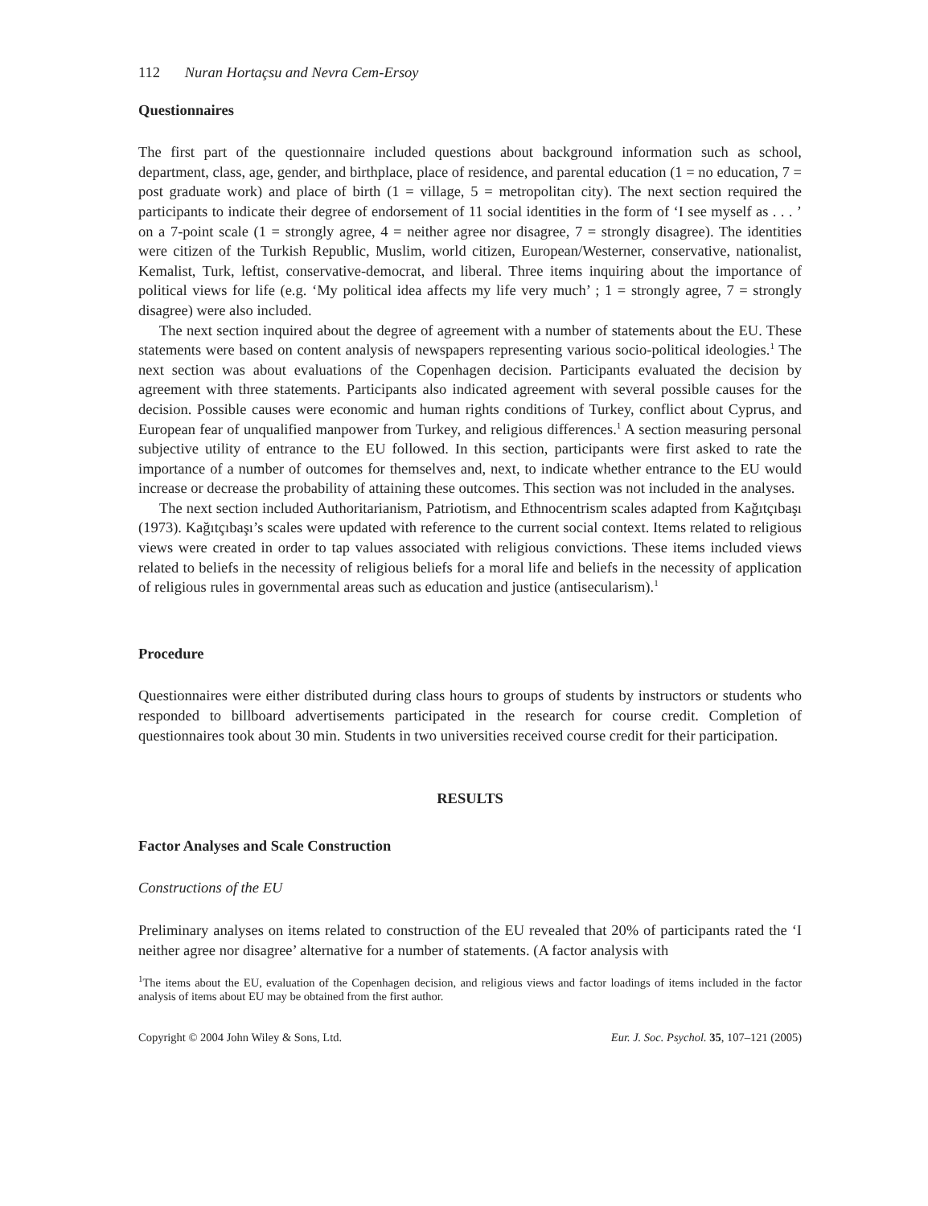112 Nuran Hortaçsu and Nevra Cem-Ersoy
Questionnaires
The first part of the questionnaire included questions about background information such as school, department, class, age, gender, and birthplace, place of residence, and parental education (1 = no education, 7 = post graduate work) and place of birth (1 = village, 5 = metropolitan city). The next section required the participants to indicate their degree of endorsement of 11 social identities in the form of ‘I see myself as . . . ’ on a 7-point scale (1 = strongly agree, 4 = neither agree nor disagree, 7 = strongly disagree). The identities were citizen of the Turkish Republic, Muslim, world citizen, European/Westerner, conservative, nationalist, Kemalist, Turk, leftist, conservative-democrat, and liberal. Three items inquiring about the importance of political views for life (e.g. ‘My political idea affects my life very much’ ; 1 = strongly agree, 7 = strongly disagree) were also included.
The next section inquired about the degree of agreement with a number of statements about the EU. These statements were based on content analysis of newspapers representing various socio-political ideologies.<sup>1</sup> The next section was about evaluations of the Copenhagen decision. Participants evaluated the decision by agreement with three statements. Participants also indicated agreement with several possible causes for the decision. Possible causes were economic and human rights conditions of Turkey, conflict about Cyprus, and European fear of unqualified manpower from Turkey, and religious differences.<sup>1</sup> A section measuring personal subjective utility of entrance to the EU followed. In this section, participants were first asked to rate the importance of a number of outcomes for themselves and, next, to indicate whether entrance to the EU would increase or decrease the probability of attaining these outcomes. This section was not included in the analyses.
The next section included Authoritarianism, Patriotism, and Ethnocentrism scales adapted from Kağıtçıbaşı (1973). Kağıtçıbaşı’s scales were updated with reference to the current social context. Items related to religious views were created in order to tap values associated with religious convictions. These items included views related to beliefs in the necessity of religious beliefs for a moral life and beliefs in the necessity of application of religious rules in governmental areas such as education and justice (antisecularism).<sup>1</sup>
Procedure
Questionnaires were either distributed during class hours to groups of students by instructors or students who responded to billboard advertisements participated in the research for course credit. Completion of questionnaires took about 30 min. Students in two universities received course credit for their participation.
RESULTS
Factor Analyses and Scale Construction
Constructions of the EU
Preliminary analyses on items related to construction of the EU revealed that 20% of participants rated the ‘I neither agree nor disagree’ alternative for a number of statements. (A factor analysis with
<sup>1</sup> The items about the EU, evaluation of the Copenhagen decision, and religious views and factor loadings of items included in the factor analysis of items about EU may be obtained from the first author.
Copyright © 2004 John Wiley & Sons, Ltd. Eur. J. Soc. Psychol. 35, 107–121 (2005)